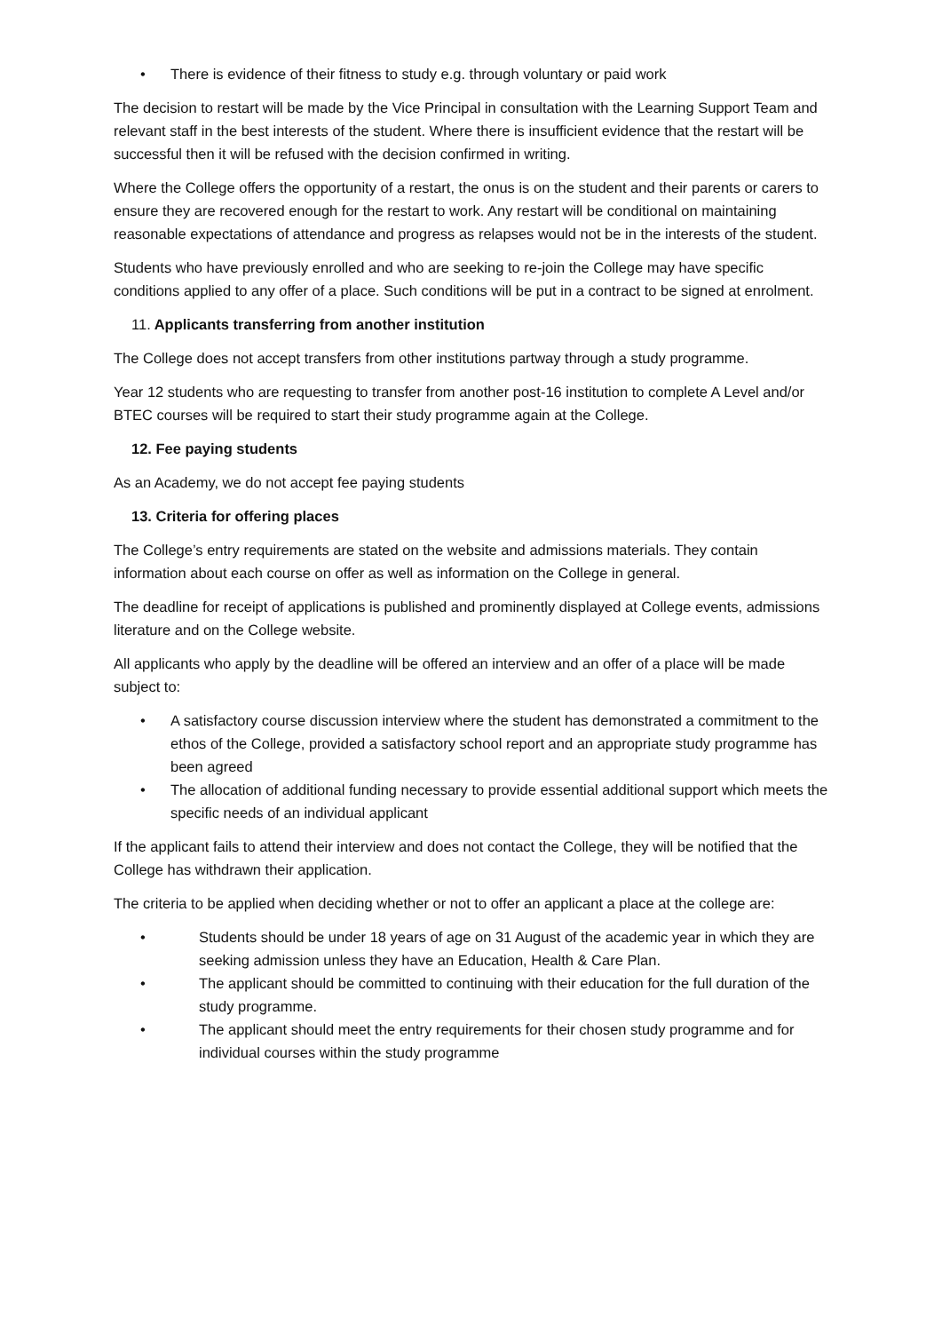• There is evidence of their fitness to study e.g. through voluntary or paid work
The decision to restart will be made by the Vice Principal in consultation with the Learning Support Team and relevant staff in the best interests of the student. Where there is insufficient evidence that the restart will be successful then it will be refused with the decision confirmed in writing.
Where the College offers the opportunity of a restart, the onus is on the student and their parents or carers to ensure they are recovered enough for the restart to work. Any restart will be conditional on maintaining reasonable expectations of attendance and progress as relapses would not be in the interests of the student.
Students who have previously enrolled and who are seeking to re-join the College may have specific conditions applied to any offer of a place. Such conditions will be put in a contract to be signed at enrolment.
11. Applicants transferring from another institution
The College does not accept transfers from other institutions partway through a study programme.
Year 12 students who are requesting to transfer from another post-16 institution to complete A Level and/or BTEC courses will be required to start their study programme again at the College.
12. Fee paying students
As an Academy, we do not accept fee paying students
13. Criteria for offering places
The College’s entry requirements are stated on the website and admissions materials. They contain information about each course on offer as well as information on the College in general.
The deadline for receipt of applications is published and prominently displayed at College events, admissions literature and on the College website.
All applicants who apply by the deadline will be offered an interview and an offer of a place will be made subject to:
• A satisfactory course discussion interview where the student has demonstrated a commitment to the ethos of the College, provided a satisfactory school report and an appropriate study programme has been agreed
• The allocation of additional funding necessary to provide essential additional support which meets the specific needs of an individual applicant
If the applicant fails to attend their interview and does not contact the College, they will be notified that the College has withdrawn their application.
The criteria to be applied when deciding whether or not to offer an applicant a place at the college are:
• Students should be under 18 years of age on 31 August of the academic year in which they are seeking admission unless they have an Education, Health & Care Plan.
• The applicant should be committed to continuing with their education for the full duration of the study programme.
• The applicant should meet the entry requirements for their chosen study programme and for individual courses within the study programme